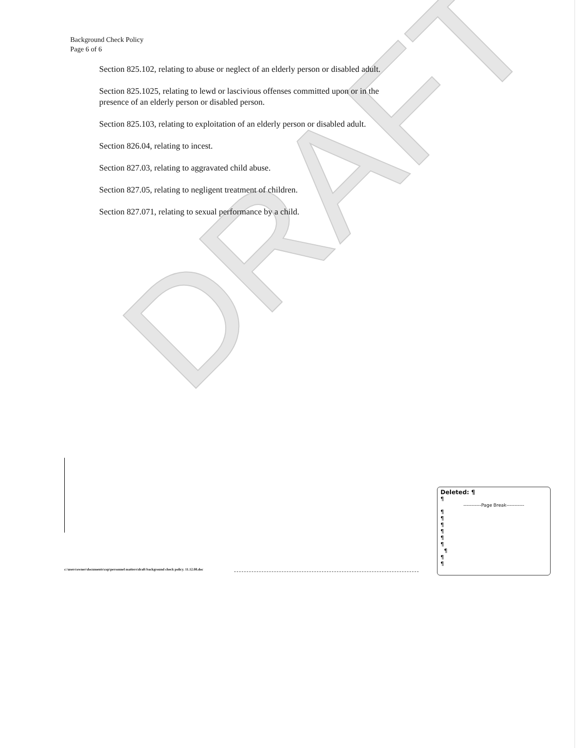DRAFT
Background Check Policy
Page 6 of 6
Section 825.102, relating to abuse or neglect of an elderly person or disabled adult.
Section 825.1025, relating to lewd or lascivious offenses committed upon or in the presence of an elderly person or disabled person.
Section 825.103, relating to exploitation of an elderly person or disabled adult.
Section 826.04, relating to incest.
Section 827.03, relating to aggravated child abuse.
Section 827.05, relating to negligent treatment of children.
Section 827.071, relating to sexual performance by a child.
c:\users\owner\documents\cop\personnel matters\draft background check policy. 11.12.08.doc
Deleted: ¶
¶
-----------Page Break-----------
¶
¶
¶
¶
¶
¶
¶
¶
¶